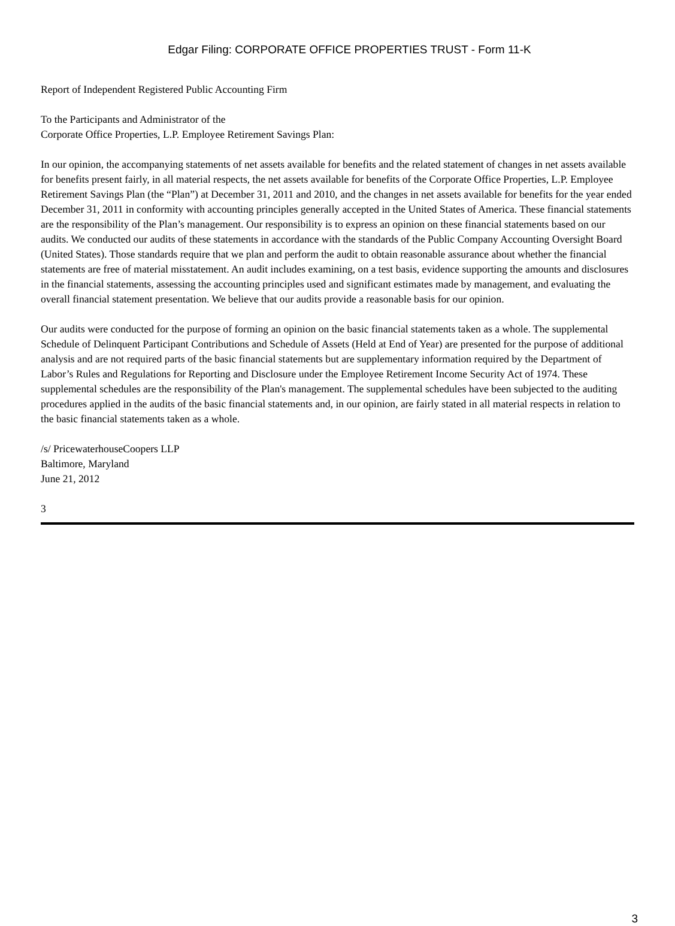Edgar Filing: CORPORATE OFFICE PROPERTIES TRUST - Form 11-K
Report of Independent Registered Public Accounting Firm
To the Participants and Administrator of the
Corporate Office Properties, L.P. Employee Retirement Savings Plan:
In our opinion, the accompanying statements of net assets available for benefits and the related statement of changes in net assets available for benefits present fairly, in all material respects, the net assets available for benefits of the Corporate Office Properties, L.P. Employee Retirement Savings Plan (the “Plan”) at December 31, 2011 and 2010, and the changes in net assets available for benefits for the year ended December 31, 2011 in conformity with accounting principles generally accepted in the United States of America. These financial statements are the responsibility of the Plan’s management. Our responsibility is to express an opinion on these financial statements based on our audits. We conducted our audits of these statements in accordance with the standards of the Public Company Accounting Oversight Board (United States). Those standards require that we plan and perform the audit to obtain reasonable assurance about whether the financial statements are free of material misstatement. An audit includes examining, on a test basis, evidence supporting the amounts and disclosures in the financial statements, assessing the accounting principles used and significant estimates made by management, and evaluating the overall financial statement presentation. We believe that our audits provide a reasonable basis for our opinion.
Our audits were conducted for the purpose of forming an opinion on the basic financial statements taken as a whole. The supplemental Schedule of Delinquent Participant Contributions and Schedule of Assets (Held at End of Year) are presented for the purpose of additional analysis and are not required parts of the basic financial statements but are supplementary information required by the Department of Labor’s Rules and Regulations for Reporting and Disclosure under the Employee Retirement Income Security Act of 1974. These supplemental schedules are the responsibility of the Plan's management. The supplemental schedules have been subjected to the auditing procedures applied in the audits of the basic financial statements and, in our opinion, are fairly stated in all material respects in relation to the basic financial statements taken as a whole.
/s/ PricewaterhouseCoopers LLP
Baltimore, Maryland
June 21, 2012
3
3